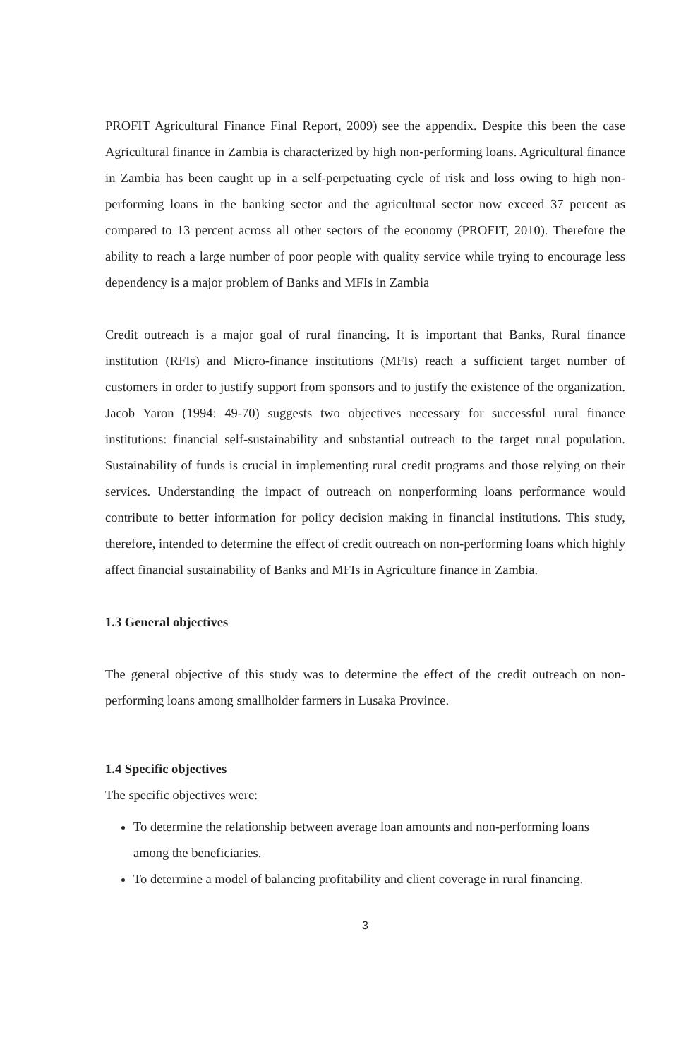PROFIT Agricultural Finance Final Report, 2009) see the appendix. Despite this been the case Agricultural finance in Zambia is characterized by high non-performing loans. Agricultural finance in Zambia has been caught up in a self-perpetuating cycle of risk and loss owing to high non-performing loans in the banking sector and the agricultural sector now exceed 37 percent as compared to 13 percent across all other sectors of the economy (PROFIT, 2010). Therefore the ability to reach a large number of poor people with quality service while trying to encourage less dependency is a major problem of Banks and MFIs in Zambia
Credit outreach is a major goal of rural financing. It is important that Banks, Rural finance institution (RFIs) and Micro-finance institutions (MFIs) reach a sufficient target number of customers in order to justify support from sponsors and to justify the existence of the organization. Jacob Yaron (1994: 49-70) suggests two objectives necessary for successful rural finance institutions: financial self-sustainability and substantial outreach to the target rural population. Sustainability of funds is crucial in implementing rural credit programs and those relying on their services. Understanding the impact of outreach on nonperforming loans performance would contribute to better information for policy decision making in financial institutions. This study, therefore, intended to determine the effect of credit outreach on non-performing loans which highly affect financial sustainability of Banks and MFIs in Agriculture finance in Zambia.
1.3 General objectives
The general objective of this study was to determine the effect of the credit outreach on non-performing loans among smallholder farmers in Lusaka Province.
1.4 Specific objectives
The specific objectives were:
To determine the relationship between average loan amounts and non-performing loans among the beneficiaries.
To determine a model of balancing profitability and client coverage in rural financing.
3